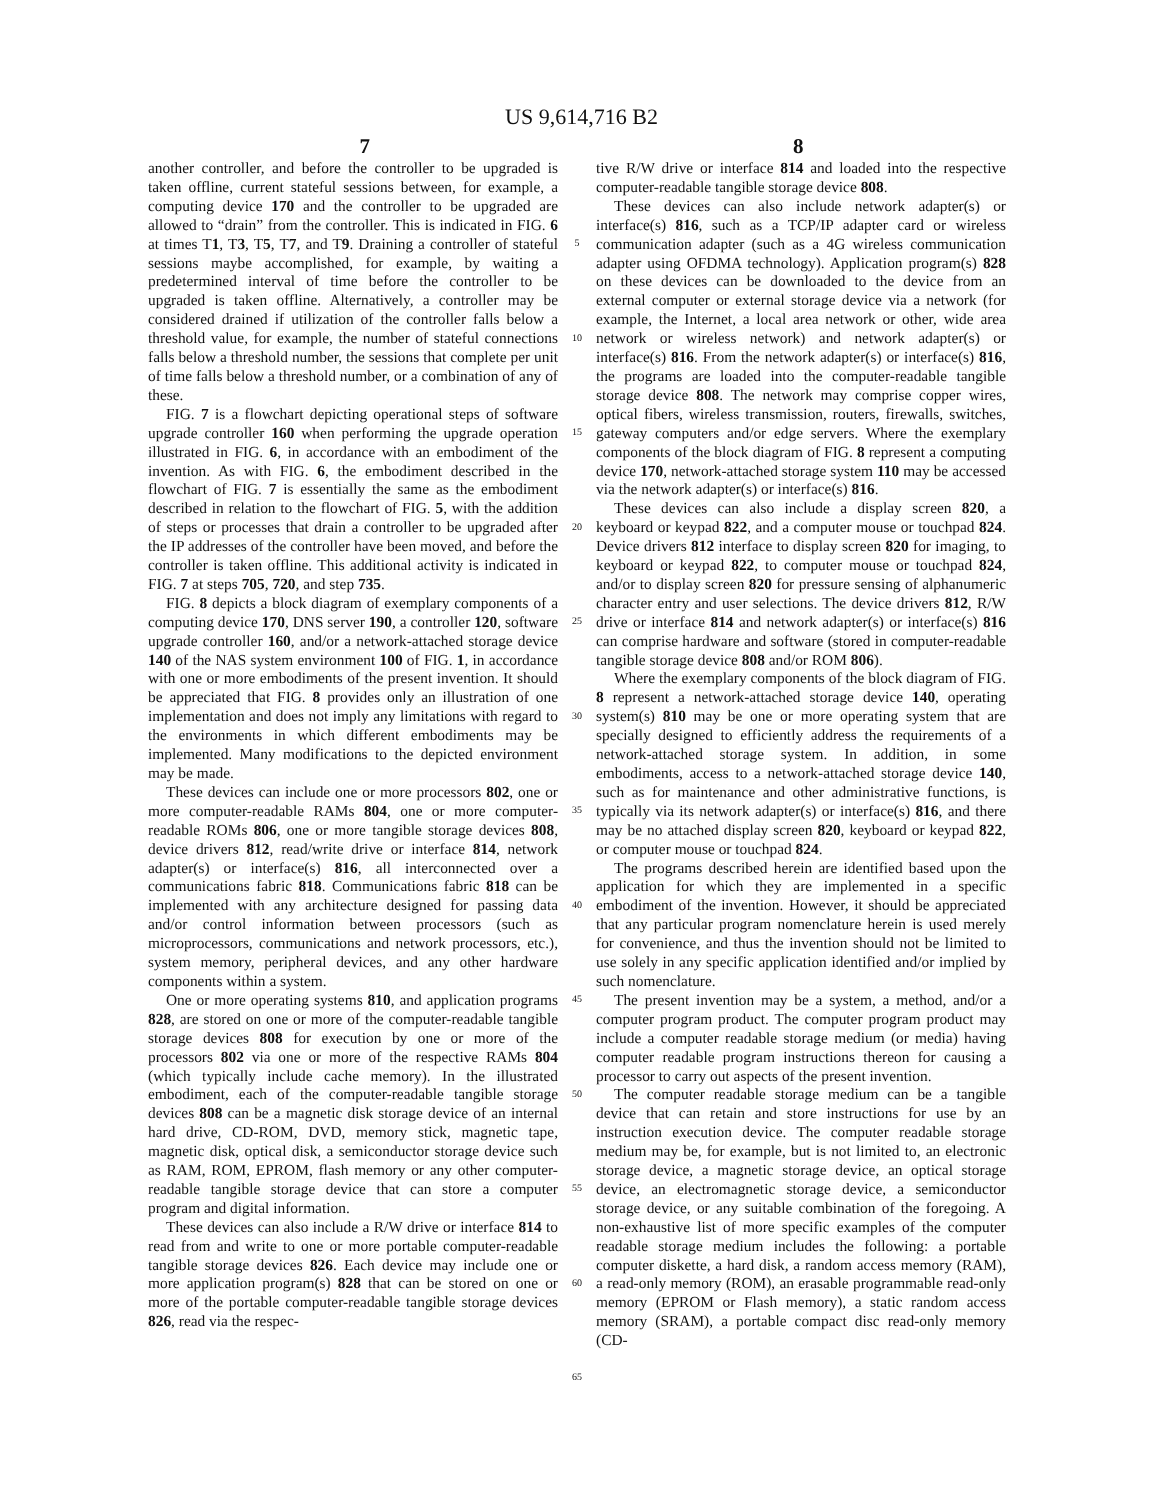US 9,614,716 B2
7 8
another controller, and before the controller to be upgraded is taken offline, current stateful sessions between, for example, a computing device 170 and the controller to be upgraded are allowed to “drain” from the controller. This is indicated in FIG. 6 at times T1, T3, T5, T7, and T9. Draining a controller of stateful sessions maybe accomplished, for example, by waiting a predetermined interval of time before the controller to be upgraded is taken offline. Alternatively, a controller may be considered drained if utilization of the controller falls below a threshold value, for example, the number of stateful connections falls below a threshold number, the sessions that complete per unit of time falls below a threshold number, or a combination of any of these.
FIG. 7 is a flowchart depicting operational steps of software upgrade controller 160 when performing the upgrade operation illustrated in FIG. 6, in accordance with an embodiment of the invention. As with FIG. 6, the embodiment described in the flowchart of FIG. 7 is essentially the same as the embodiment described in relation to the flowchart of FIG. 5, with the addition of steps or processes that drain a controller to be upgraded after the IP addresses of the controller have been moved, and before the controller is taken offline. This additional activity is indicated in FIG. 7 at steps 705, 720, and step 735.
FIG. 8 depicts a block diagram of exemplary components of a computing device 170, DNS server 190, a controller 120, software upgrade controller 160, and/or a network-attached storage device 140 of the NAS system environment 100 of FIG. 1, in accordance with one or more embodiments of the present invention. It should be appreciated that FIG. 8 provides only an illustration of one implementation and does not imply any limitations with regard to the environments in which different embodiments may be implemented. Many modifications to the depicted environment may be made.
These devices can include one or more processors 802, one or more computer-readable RAMs 804, one or more computer-readable ROMs 806, one or more tangible storage devices 808, device drivers 812, read/write drive or interface 814, network adapter(s) or interface(s) 816, all interconnected over a communications fabric 818. Communications fabric 818 can be implemented with any architecture designed for passing data and/or control information between processors (such as microprocessors, communications and network processors, etc.), system memory, peripheral devices, and any other hardware components within a system.
One or more operating systems 810, and application programs 828, are stored on one or more of the computer-readable tangible storage devices 808 for execution by one or more of the processors 802 via one or more of the respective RAMs 804 (which typically include cache memory). In the illustrated embodiment, each of the computer-readable tangible storage devices 808 can be a magnetic disk storage device of an internal hard drive, CD-ROM, DVD, memory stick, magnetic tape, magnetic disk, optical disk, a semiconductor storage device such as RAM, ROM, EPROM, flash memory or any other computer-readable tangible storage device that can store a computer program and digital information.
These devices can also include a R/W drive or interface 814 to read from and write to one or more portable computer-readable tangible storage devices 826. Each device may include one or more application program(s) 828 that can be stored on one or more of the portable computer-readable tangible storage devices 826, read via the respec-
5
10
15
20
25
30
35
40
45
50
55
60
65
tive R/W drive or interface 814 and loaded into the respective computer-readable tangible storage device 808.
These devices can also include network adapter(s) or interface(s) 816, such as a TCP/IP adapter card or wireless communication adapter (such as a 4G wireless communication adapter using OFDMA technology). Application program(s) 828 on these devices can be downloaded to the device from an external computer or external storage device via a network (for example, the Internet, a local area network or other, wide area network or wireless network) and network adapter(s) or interface(s) 816. From the network adapter(s) or interface(s) 816, the programs are loaded into the computer-readable tangible storage device 808. The network may comprise copper wires, optical fibers, wireless transmission, routers, firewalls, switches, gateway computers and/or edge servers. Where the exemplary components of the block diagram of FIG. 8 represent a computing device 170, network-attached storage system 110 may be accessed via the network adapter(s) or interface(s) 816.
These devices can also include a display screen 820, a keyboard or keypad 822, and a computer mouse or touchpad 824. Device drivers 812 interface to display screen 820 for imaging, to keyboard or keypad 822, to computer mouse or touchpad 824, and/or to display screen 820 for pressure sensing of alphanumeric character entry and user selections. The device drivers 812, R/W drive or interface 814 and network adapter(s) or interface(s) 816 can comprise hardware and software (stored in computer-readable tangible storage device 808 and/or ROM 806).
Where the exemplary components of the block diagram of FIG. 8 represent a network-attached storage device 140, operating system(s) 810 may be one or more operating system that are specially designed to efficiently address the requirements of a network-attached storage system. In addition, in some embodiments, access to a network-attached storage device 140, such as for maintenance and other administrative functions, is typically via its network adapter(s) or interface(s) 816, and there may be no attached display screen 820, keyboard or keypad 822, or computer mouse or touchpad 824.
The programs described herein are identified based upon the application for which they are implemented in a specific embodiment of the invention. However, it should be appreciated that any particular program nomenclature herein is used merely for convenience, and thus the invention should not be limited to use solely in any specific application identified and/or implied by such nomenclature.
The present invention may be a system, a method, and/or a computer program product. The computer program product may include a computer readable storage medium (or media) having computer readable program instructions thereon for causing a processor to carry out aspects of the present invention.
The computer readable storage medium can be a tangible device that can retain and store instructions for use by an instruction execution device. The computer readable storage medium may be, for example, but is not limited to, an electronic storage device, a magnetic storage device, an optical storage device, an electromagnetic storage device, a semiconductor storage device, or any suitable combination of the foregoing. A non-exhaustive list of more specific examples of the computer readable storage medium includes the following: a portable computer diskette, a hard disk, a random access memory (RAM), a read-only memory (ROM), an erasable programmable read-only memory (EPROM or Flash memory), a static random access memory (SRAM), a portable compact disc read-only memory (CD-